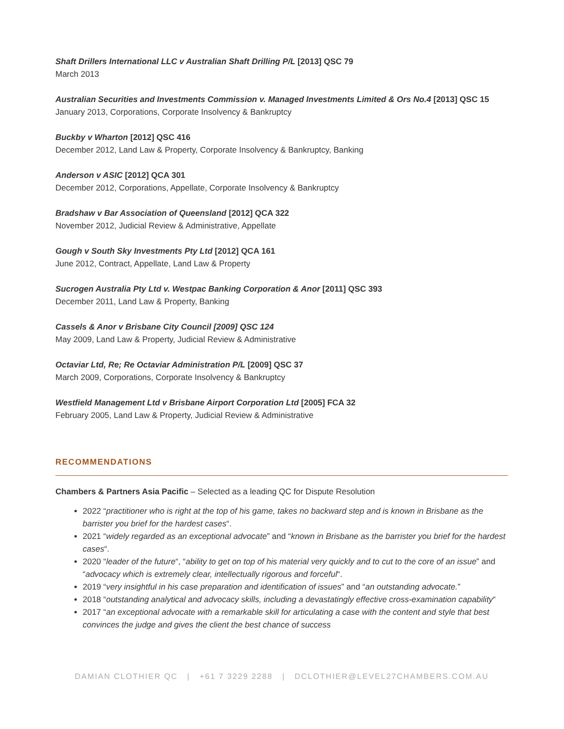Shaft Drillers International LLC v Australian Shaft Drilling P/L [2013] QSC 79
March 2013
Australian Securities and Investments Commission v. Managed Investments Limited & Ors No.4 [2013] QSC 15
January 2013, Corporations, Corporate Insolvency & Bankruptcy
Buckby v Wharton [2012] QSC 416
December 2012, Land Law & Property, Corporate Insolvency & Bankruptcy, Banking
Anderson v ASIC [2012] QCA 301
December 2012, Corporations, Appellate, Corporate Insolvency & Bankruptcy
Bradshaw v Bar Association of Queensland [2012] QCA 322
November 2012, Judicial Review & Administrative, Appellate
Gough v South Sky Investments Pty Ltd [2012] QCA 161
June 2012, Contract, Appellate, Land Law & Property
Sucrogen Australia Pty Ltd v. Westpac Banking Corporation & Anor [2011] QSC 393
December 2011, Land Law & Property, Banking
Cassels & Anor v Brisbane City Council [2009] QSC 124
May 2009, Land Law & Property, Judicial Review & Administrative
Octaviar Ltd, Re; Re Octaviar Administration P/L [2009] QSC 37
March 2009, Corporations, Corporate Insolvency & Bankruptcy
Westfield Management Ltd v Brisbane Airport Corporation Ltd [2005] FCA 32
February 2005, Land Law & Property, Judicial Review & Administrative
RECOMMENDATIONS
Chambers & Partners Asia Pacific – Selected as a leading QC for Dispute Resolution
2022 “practitioner who is right at the top of his game, takes no backward step and is known in Brisbane as the barrister you brief for the hardest cases“.
2021 “widely regarded as an exceptional advocate” and “known in Brisbane as the barrister you brief for the hardest cases“.
2020 “leader of the future“, “ability to get on top of his material very quickly and to cut to the core of an issue” and “advocacy which is extremely clear, intellectually rigorous and forceful“.
2019 “very insightful in his case preparation and identification of issues” and “an outstanding advocate.”
2018 “outstanding analytical and advocacy skills, including a devastatingly effective cross-examination capability“
2017 “an exceptional advocate with a remarkable skill for articulating a case with the content and style that best convinces the judge and gives the client the best chance of success
DAMIAN CLOTHIER QC | +61 7 3229 2288 | DCLOTHIER@LEVEL27CHAMBERS.COM.AU